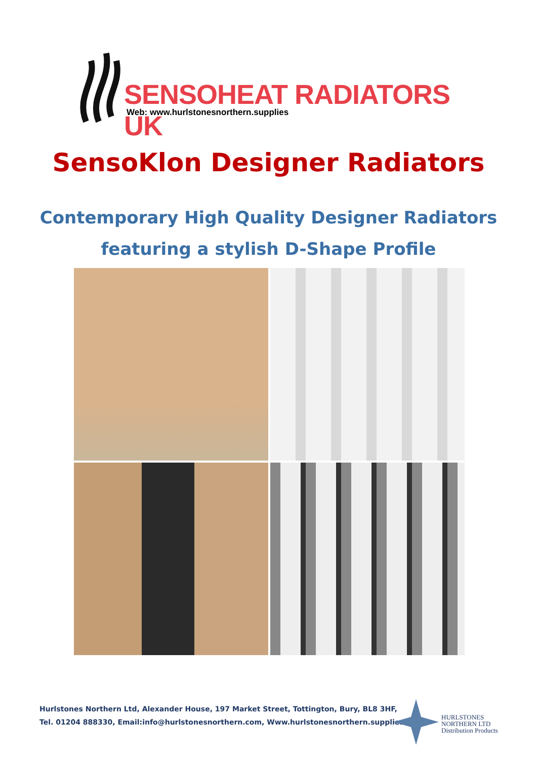SENSOHEAT RADIATORS UK
Web: www.hurlstonesnorthern.supplies
SensoKlon Designer Radiators
Contemporary High Quality Designer Radiators
featuring a stylish D-Shape Profile
Hurlstones Northern Ltd, Alexander House, 197 Market Street, Tottington, Bury, BL8 3HF,
Tel. 01204 888330, Email:info@hurlstonesnorthern.com, Www.hurlstonesnorthern.supplies
HURLSTONES
NORTHERN LTD
Distribution Products